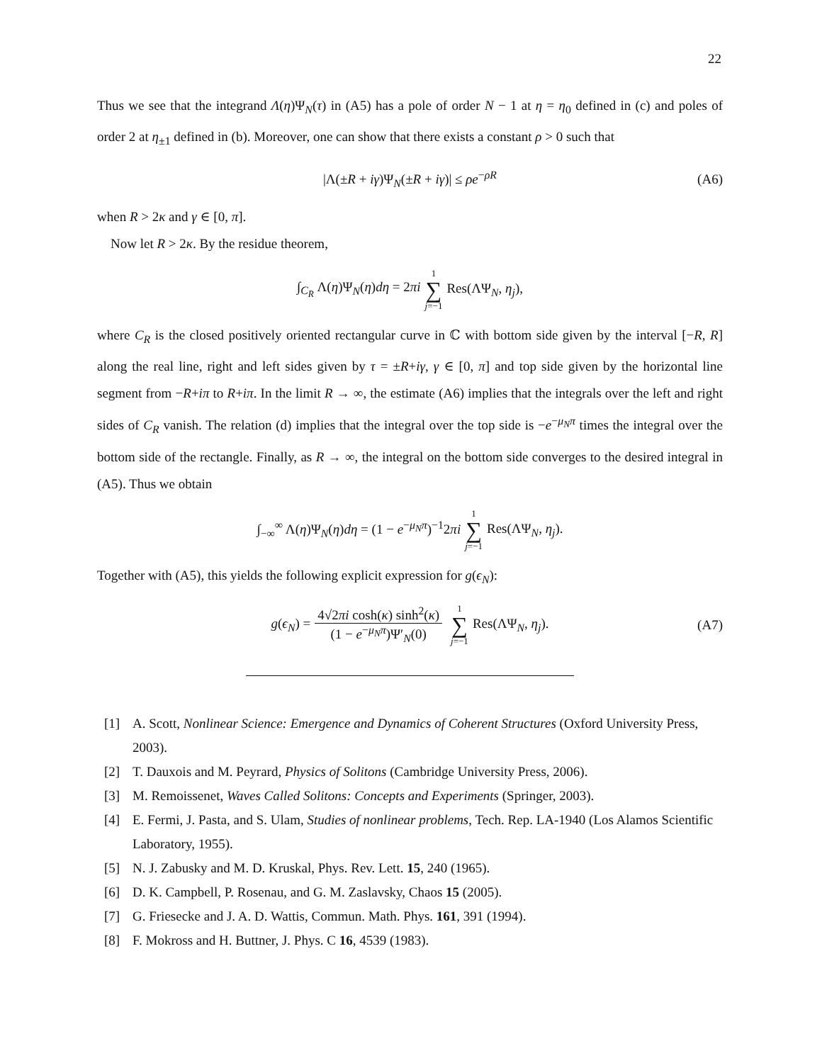22
Thus we see that the integrand Λ(η)Ψ<sub>N</sub>(τ) in (A5) has a pole of order N − 1 at η = η<sub>0</sub> defined in (c) and poles of order 2 at η<sub>±1</sub> defined in (b). Moreover, one can show that there exists a constant ρ > 0 such that
|Λ(±R + iγ)Ψ<sub>N</sub>(±R + iγ)| ≤ ρe<sup>−ρR</sup> (A6)
when R > 2κ and γ ∈ [0, π].
Now let R > 2κ. By the residue theorem,
∫<sub>C<sub>R</sub></sub> Λ(η)Ψ<sub>N</sub>(η)dη = 2πi 1 ∑ j=−1 Res(ΛΨ<sub>N</sub>, η<sub>j</sub>),
where C<sub>R</sub> is the closed positively oriented rectangular curve in ℂ with bottom side given by the interval [−R, R] along the real line, right and left sides given by τ = ±R+iγ, γ ∈ [0, π] and top side given by the horizontal line segment from −R+iπ to R+iπ. In the limit R → ∞, the estimate (A6) implies that the integrals over the left and right sides of C<sub>R</sub> vanish. The relation (d) implies that the integral over the top side is −e<sup>−μ<sub>N</sub>π</sup> times the integral over the bottom side of the rectangle. Finally, as R → ∞, the integral on the bottom side converges to the desired integral in (A5). Thus we obtain
∫<sub>−∞</sub><sup>∞</sup> Λ(η)Ψ<sub>N</sub>(η)dη = (1 − e<sup>−μ<sub>N</sub>π</sup>)<sup>−1</sup>2πi 1 ∑ j=−1 Res(ΛΨ<sub>N</sub>, η<sub>j</sub>).
Together with (A5), this yields the following explicit expression for g(ϵ<sub>N</sub>):
g(ϵ<sub>N</sub>) = 4√2πi cosh(κ) sinh<sup>2</sup>(κ) (1 − e<sup>−μ<sub>N</sub>π</sup>)Ψ′<sub>N</sub>(0) 1 ∑ j=−1 Res(ΛΨ<sub>N</sub>, η<sub>j</sub>). (A7)
[1] A. Scott, Nonlinear Science: Emergence and Dynamics of Coherent Structures (Oxford University Press, 2003).
[2] T. Dauxois and M. Peyrard, Physics of Solitons (Cambridge University Press, 2006).
[3] M. Remoissenet, Waves Called Solitons: Concepts and Experiments (Springer, 2003).
[4] E. Fermi, J. Pasta, and S. Ulam, Studies of nonlinear problems, Tech. Rep. LA-1940 (Los Alamos Scientific Laboratory, 1955).
[5] N. J. Zabusky and M. D. Kruskal, Phys. Rev. Lett. 15, 240 (1965).
[6] D. K. Campbell, P. Rosenau, and G. M. Zaslavsky, Chaos 15 (2005).
[7] G. Friesecke and J. A. D. Wattis, Commun. Math. Phys. 161, 391 (1994).
[8] F. Mokross and H. Buttner, J. Phys. C 16, 4539 (1983).